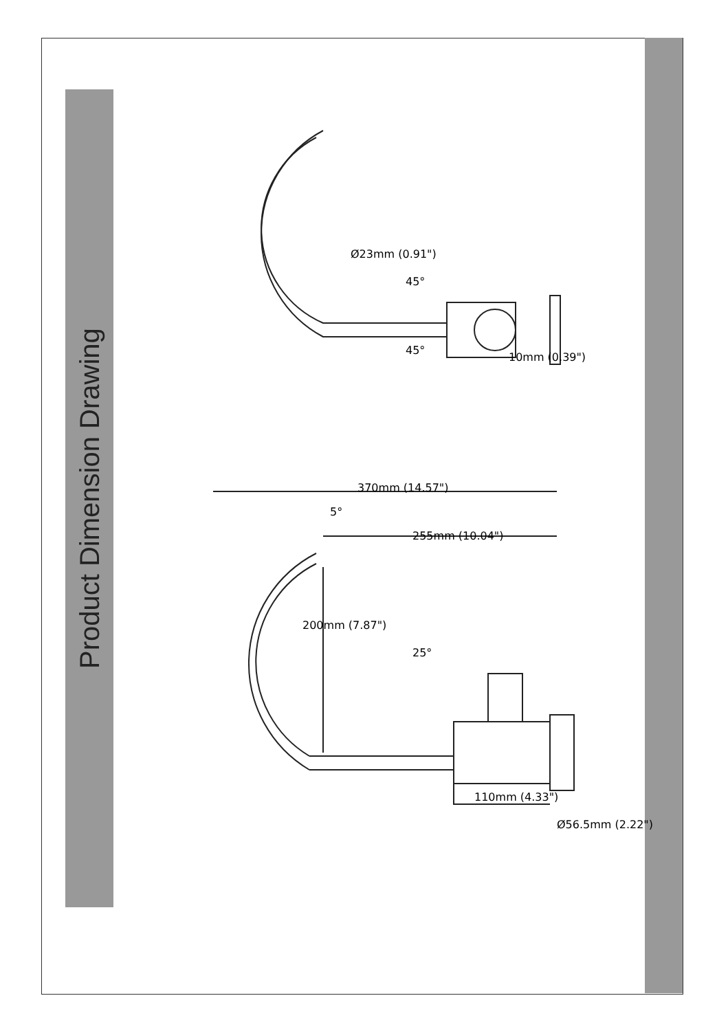Product Dimension Drawing
Ø23mm (0.91")
45°
45°
10mm (0.39")
370mm (14.57")
5°
255mm (10.04")
200mm (7.87")
25°
110mm (4.33")
Ø56.5mm (2.22")